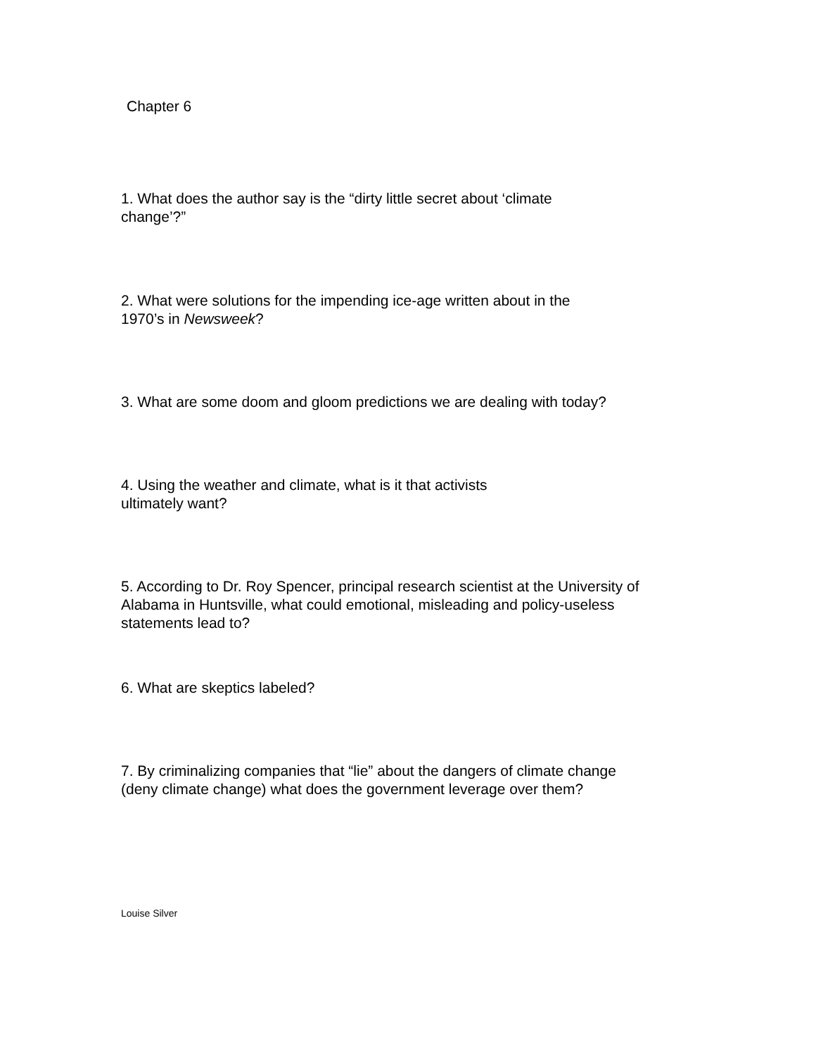Chapter 6
1. What does the author say is the “dirty little secret about ‘climate change’?”
2. What were solutions for the impending ice-age written about in the 1970’s in Newsweek?
3. What are some doom and gloom predictions we are dealing with today?
4. Using the weather and climate, what is it that activists ultimately want?
5. According to Dr. Roy Spencer, principal research scientist at the University of Alabama in Huntsville, what could emotional, misleading and policy-useless statements lead to?
6. What are skeptics labeled?
7. By criminalizing companies that “lie” about the dangers of climate change (deny climate change) what does the government leverage over them?
Louise Silver